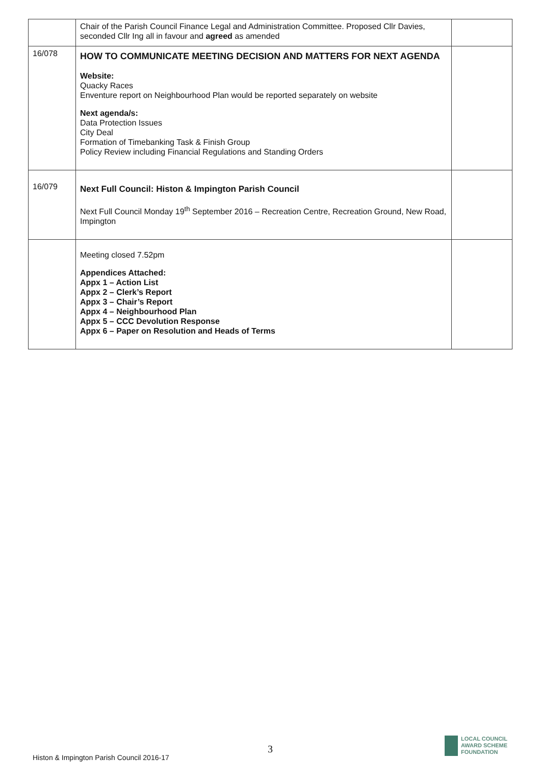| | Chair of the Parish Council Finance Legal and Administration Committee. Proposed Cllr Davies, seconded Cllr Ing all in favour and agreed as amended | |
| 16/078 | HOW TO COMMUNICATE MEETING DECISION AND MATTERS FOR NEXT AGENDA Website: Quacky Races Enventure report on Neighbourhood Plan would be reported separately on website Next agenda/s: Data Protection Issues City Deal Formation of Timebanking Task & Finish Group Policy Review including Financial Regulations and Standing Orders | |
| 16/079 | Next Full Council: Histon & Impington Parish Council Next Full Council Monday 19<sup>th</sup> September 2016 – Recreation Centre, Recreation Ground, New Road, Impington | |
| | Meeting closed 7.52pm Appendices Attached: Appx 1 – Action List Appx 2 – Clerk’s Report Appx 3 – Chair’s Report Appx 4 – Neighbourhood Plan Appx 5 – CCC Devolution Response Appx 6 – Paper on Resolution and Heads of Terms | |
3
Histon & Impington Parish Council 2016-17
LOCAL COUNCIL
AWARD SCHEME
FOUNDATION